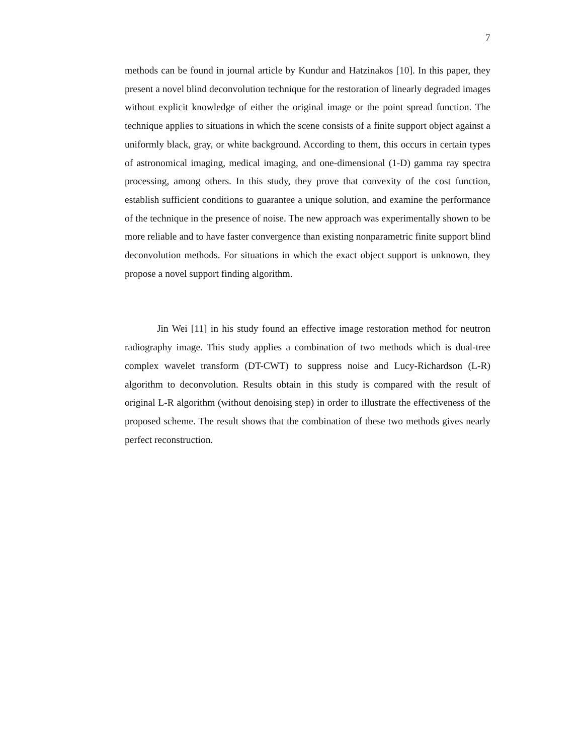7
methods can be found in journal article by Kundur and Hatzinakos [10]. In this paper, they present a novel blind deconvolution technique for the restoration of linearly degraded images without explicit knowledge of either the original image or the point spread function. The technique applies to situations in which the scene consists of a finite support object against a uniformly black, gray, or white background. According to them, this occurs in certain types of astronomical imaging, medical imaging, and one-dimensional (1-D) gamma ray spectra processing, among others. In this study, they prove that convexity of the cost function, establish sufficient conditions to guarantee a unique solution, and examine the performance of the technique in the presence of noise. The new approach was experimentally shown to be more reliable and to have faster convergence than existing nonparametric finite support blind deconvolution methods. For situations in which the exact object support is unknown, they propose a novel support finding algorithm.
Jin Wei [11] in his study found an effective image restoration method for neutron radiography image. This study applies a combination of two methods which is dual-tree complex wavelet transform (DT-CWT) to suppress noise and Lucy-Richardson (L-R) algorithm to deconvolution. Results obtain in this study is compared with the result of original L-R algorithm (without denoising step) in order to illustrate the effectiveness of the proposed scheme. The result shows that the combination of these two methods gives nearly perfect reconstruction.